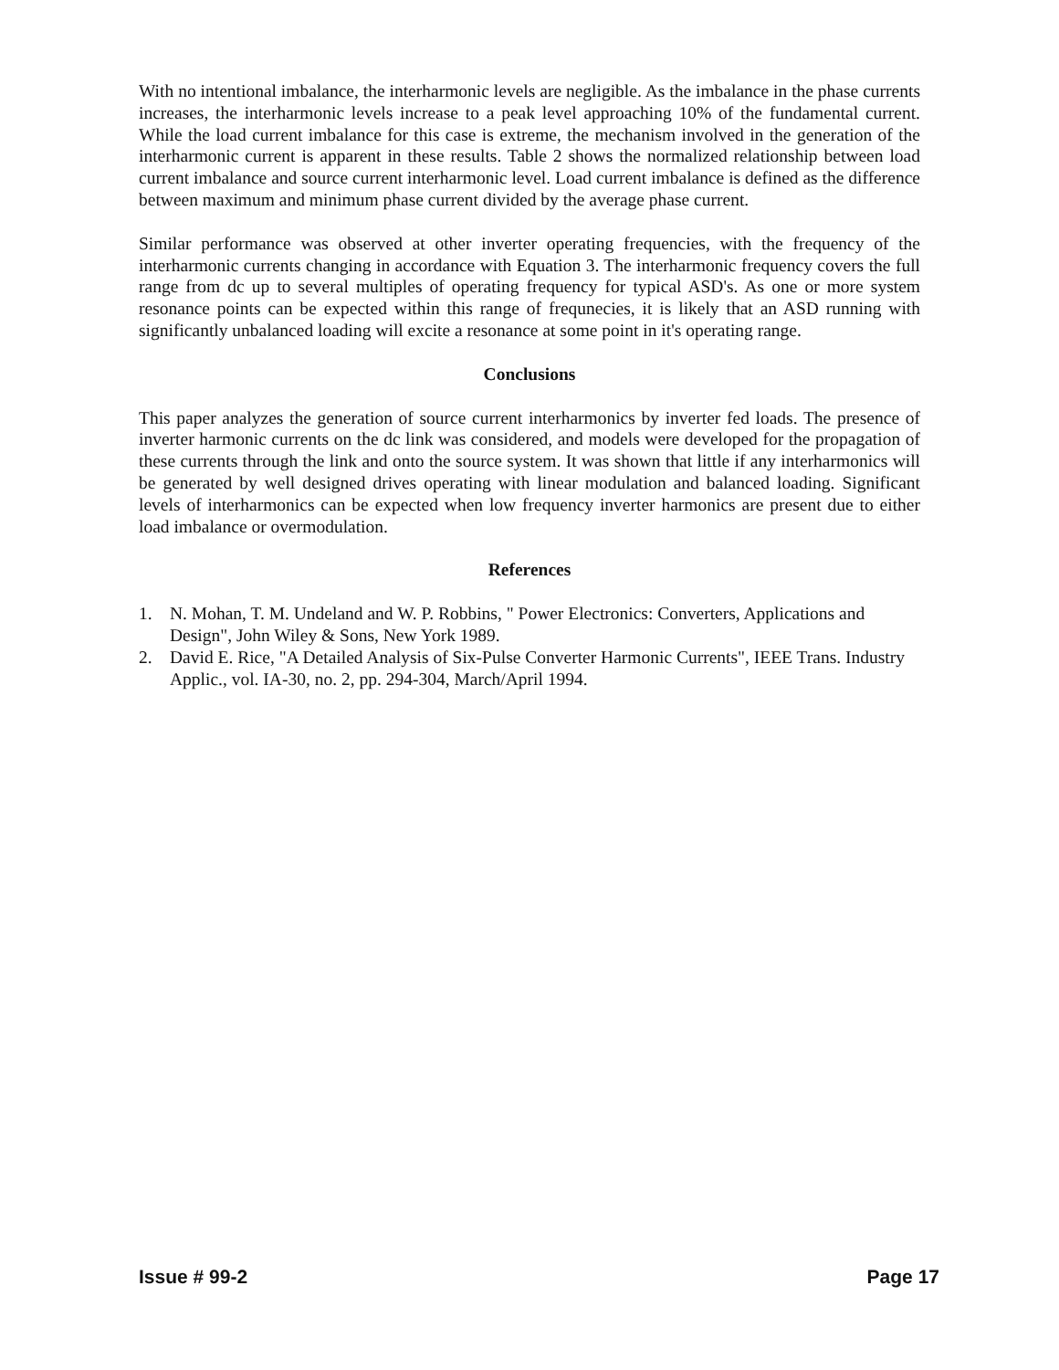With no intentional imbalance, the interharmonic levels are negligible. As the imbalance in the phase currents increases, the interharmonic levels increase to a peak level approaching 10% of the fundamental current. While the load current imbalance for this case is extreme, the mechanism involved in the generation of the interharmonic current is apparent in these results. Table 2 shows the normalized relationship between load current imbalance and source current interharmonic level. Load current imbalance is defined as the difference between maximum and minimum phase current divided by the average phase current.
Similar performance was observed at other inverter operating frequencies, with the frequency of the interharmonic currents changing in accordance with Equation 3. The interharmonic frequency covers the full range from dc up to several multiples of operating frequency for typical ASD's. As one or more system resonance points can be expected within this range of frequnecies, it is likely that an ASD running with significantly unbalanced loading will excite a resonance at some point in it's operating range.
Conclusions
This paper analyzes the generation of source current interharmonics by inverter fed loads. The presence of inverter harmonic currents on the dc link was considered, and models were developed for the propagation of these currents through the link and onto the source system. It was shown that little if any interharmonics will be generated by well designed drives operating with linear modulation and balanced loading. Significant levels of interharmonics can be expected when low frequency inverter harmonics are present due to either load imbalance or overmodulation.
References
1. N. Mohan, T. M. Undeland and W. P. Robbins, " Power Electronics: Converters, Applications and Design", John Wiley & Sons, New York 1989.
2. David E. Rice, "A Detailed Analysis of Six-Pulse Converter Harmonic Currents", IEEE Trans. Industry Applic., vol. IA-30, no. 2, pp. 294-304, March/April 1994.
Issue # 99-2 Page 17